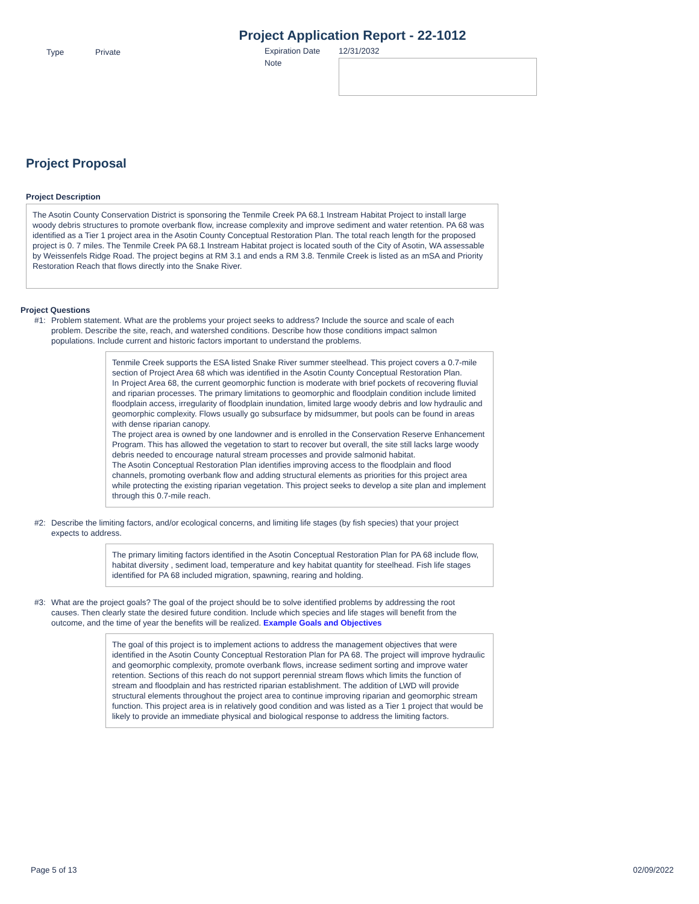Project Application Report - 22-1012
Type Private Expiration Date 12/31/2032
Note
Project Proposal
Project Description
The Asotin County Conservation District is sponsoring the Tenmile Creek PA 68.1 Instream Habitat Project to install large woody debris structures to promote overbank flow, increase complexity and improve sediment and water retention. PA 68 was identified as a Tier 1 project area in the Asotin County Conceptual Restoration Plan. The total reach length for the proposed project is 0. 7 miles. The Tenmile Creek PA 68.1 Instream Habitat project is located south of the City of Asotin, WA assessable by Weissenfels Ridge Road. The project begins at RM 3.1 and ends a RM 3.8. Tenmile Creek is listed as an mSA and Priority Restoration Reach that flows directly into the Snake River.
Project Questions
#1: Problem statement. What are the problems your project seeks to address? Include the source and scale of each problem. Describe the site, reach, and watershed conditions. Describe how those conditions impact salmon populations. Include current and historic factors important to understand the problems.
Tenmile Creek supports the ESA listed Snake River summer steelhead. This project covers a 0.7-mile section of Project Area 68 which was identified in the Asotin County Conceptual Restoration Plan.
In Project Area 68, the current geomorphic function is moderate with brief pockets of recovering fluvial and riparian processes. The primary limitations to geomorphic and floodplain condition include limited floodplain access, irregularity of floodplain inundation, limited large woody debris and low hydraulic and geomorphic complexity. Flows usually go subsurface by midsummer, but pools can be found in areas with dense riparian canopy.
The project area is owned by one landowner and is enrolled in the Conservation Reserve Enhancement Program. This has allowed the vegetation to start to recover but overall, the site still lacks large woody debris needed to encourage natural stream processes and provide salmonid habitat.
The Asotin Conceptual Restoration Plan identifies improving access to the floodplain and flood channels, promoting overbank flow and adding structural elements as priorities for this project area while protecting the existing riparian vegetation. This project seeks to develop a site plan and implement through this 0.7-mile reach.
#2: Describe the limiting factors, and/or ecological concerns, and limiting life stages (by fish species) that your project expects to address.
The primary limiting factors identified in the Asotin Conceptual Restoration Plan for PA 68 include flow, habitat diversity , sediment load, temperature and key habitat quantity for steelhead. Fish life stages identified for PA 68 included migration, spawning, rearing and holding.
#3: What are the project goals? The goal of the project should be to solve identified problems by addressing the root causes. Then clearly state the desired future condition. Include which species and life stages will benefit from the outcome, and the time of year the benefits will be realized. Example Goals and Objectives
The goal of this project is to implement actions to address the management objectives that were identified in the Asotin County Conceptual Restoration Plan for PA 68. The project will improve hydraulic and geomorphic complexity, promote overbank flows, increase sediment sorting and improve water retention. Sections of this reach do not support perennial stream flows which limits the function of stream and floodplain and has restricted riparian establishment. The addition of LWD will provide structural elements throughout the project area to continue improving riparian and geomorphic stream function. This project area is in relatively good condition and was listed as a Tier 1 project that would be likely to provide an immediate physical and biological response to address the limiting factors.
Page 5 of 13 02/09/2022